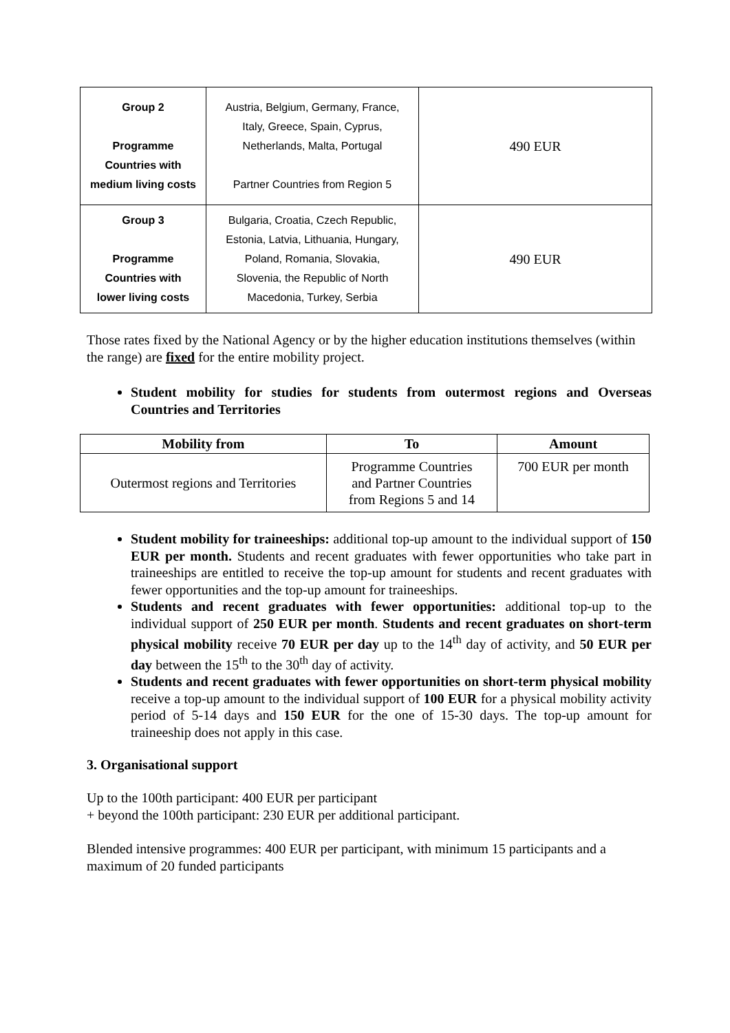| Group 2 Programme Countries with medium living costs | Austria, Belgium, Germany, France, Italy, Greece, Spain, Cyprus, Netherlands, Malta, Portugal Partner Countries from Region 5 | 490 EUR |
| Group 3 Programme Countries with lower living costs | Bulgaria, Croatia, Czech Republic, Estonia, Latvia, Lithuania, Hungary, Poland, Romania, Slovakia, Slovenia, the Republic of North Macedonia, Turkey, Serbia | 490 EUR |
Those rates fixed by the National Agency or by the higher education institutions themselves (within the range) are fixed for the entire mobility project.
Student mobility for studies for students from outermost regions and Overseas Countries and Territories
| Mobility from | To | Amount |
| --- | --- | --- |
| Outermost regions and Territories | Programme Countries and Partner Countries from Regions 5 and 14 | 700 EUR per month |
Student mobility for traineeships: additional top-up amount to the individual support of 150 EUR per month. Students and recent graduates with fewer opportunities who take part in traineeships are entitled to receive the top-up amount for students and recent graduates with fewer opportunities and the top-up amount for traineeships.
Students and recent graduates with fewer opportunities: additional top-up to the individual support of 250 EUR per month. Students and recent graduates on short-term physical mobility receive 70 EUR per day up to the 14<sup>th</sup> day of activity, and 50 EUR per day between the 15<sup>th</sup> to the 30<sup>th</sup> day of activity.
Students and recent graduates with fewer opportunities on short-term physical mobility receive a top-up amount to the individual support of 100 EUR for a physical mobility activity period of 5-14 days and 150 EUR for the one of 15-30 days. The top-up amount for traineeship does not apply in this case.
3. Organisational support
Up to the 100th participant: 400 EUR per participant
+ beyond the 100th participant: 230 EUR per additional participant.
Blended intensive programmes: 400 EUR per participant, with minimum 15 participants and a maximum of 20 funded participants